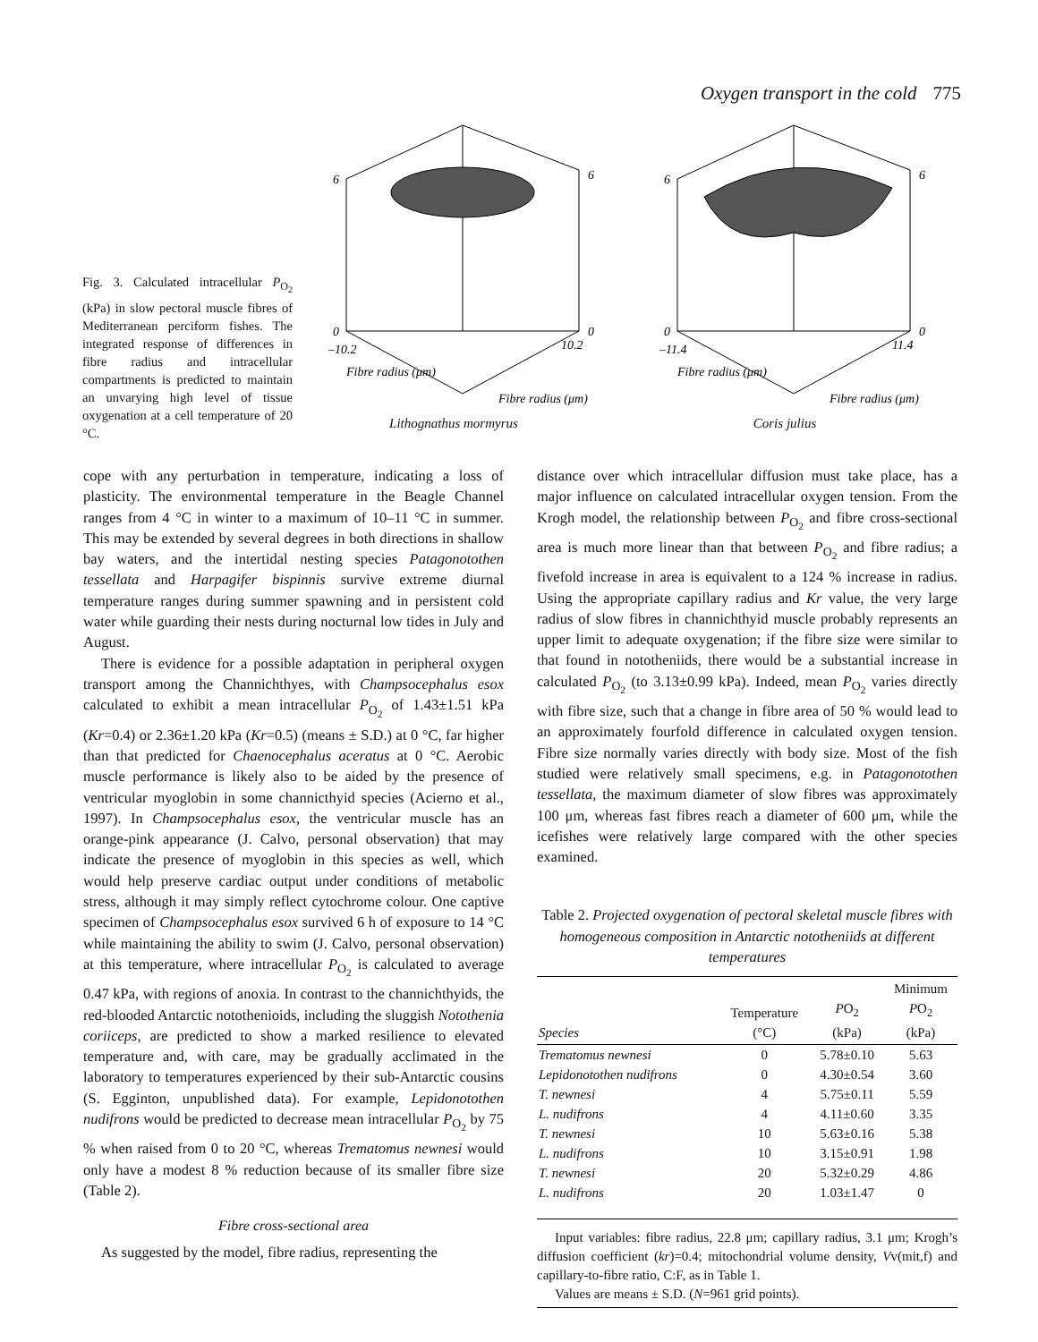Oxygen transport in the cold 775
Fig. 3. Calculated intracellular P<sub>O<sub>2</sub></sub> (kPa) in slow pectoral muscle fibres of Mediterranean perciform fishes. The integrated response of differences in fibre radius and intracellular compartments is predicted to maintain an unvarying high level of tissue oxygenation at a cell temperature of 20 °C.
6
0
6
0
–10.2
10.2
Fibre radius (μm)
Fibre radius (μm)
Lithognathus mormyrus
6
0
6
0
–11.4
11.4
Fibre radius (μm)
Fibre radius (μm)
Coris julius
cope with any perturbation in temperature, indicating a loss of plasticity. The environmental temperature in the Beagle Channel ranges from 4 °C in winter to a maximum of 10–11 °C in summer. This may be extended by several degrees in both directions in shallow bay waters, and the intertidal nesting species Patagonotothen tessellata and Harpagifer bispinnis survive extreme diurnal temperature ranges during summer spawning and in persistent cold water while guarding their nests during nocturnal low tides in July and August.
There is evidence for a possible adaptation in peripheral oxygen transport among the Channichthyes, with Champsocephalus esox calculated to exhibit a mean intracellular P<sub>O<sub>2</sub></sub> of 1.43±1.51 kPa (Kr=0.4) or 2.36±1.20 kPa (Kr=0.5) (means ± S.D.) at 0 °C, far higher than that predicted for Chaenocephalus aceratus at 0 °C. Aerobic muscle performance is likely also to be aided by the presence of ventricular myoglobin in some channicthyid species (Acierno et al., 1997). In Champsocephalus esox, the ventricular muscle has an orange-pink appearance (J. Calvo, personal observation) that may indicate the presence of myoglobin in this species as well, which would help preserve cardiac output under conditions of metabolic stress, although it may simply reflect cytochrome colour. One captive specimen of Champsocephalus esox survived 6 h of exposure to 14 °C while maintaining the ability to swim (J. Calvo, personal observation) at this temperature, where intracellular P<sub>O<sub>2</sub></sub> is calculated to average 0.47 kPa, with regions of anoxia. In contrast to the channichthyids, the red-blooded Antarctic notothenioids, including the sluggish Notothenia coriiceps, are predicted to show a marked resilience to elevated temperature and, with care, may be gradually acclimated in the laboratory to temperatures experienced by their sub-Antarctic cousins (S. Egginton, unpublished data). For example, Lepidonotothen nudifrons would be predicted to decrease mean intracellular P<sub>O<sub>2</sub></sub> by 75 % when raised from 0 to 20 °C, whereas Trematomus newnesi would only have a modest 8 % reduction because of its smaller fibre size (Table 2).
Fibre cross-sectional area
As suggested by the model, fibre radius, representing the
distance over which intracellular diffusion must take place, has a major influence on calculated intracellular oxygen tension. From the Krogh model, the relationship between P<sub>O<sub>2</sub></sub> and fibre cross-sectional area is much more linear than that between P<sub>O<sub>2</sub></sub> and fibre radius; a fivefold increase in area is equivalent to a 124 % increase in radius. Using the appropriate capillary radius and Kr value, the very large radius of slow fibres in channichthyid muscle probably represents an upper limit to adequate oxygenation; if the fibre size were similar to that found in nototheniids, there would be a substantial increase in calculated P<sub>O<sub>2</sub></sub> (to 3.13±0.99 kPa). Indeed, mean P<sub>O<sub>2</sub></sub> varies directly with fibre size, such that a change in fibre area of 50 % would lead to an approximately fourfold difference in calculated oxygen tension. Fibre size normally varies directly with body size. Most of the fish studied were relatively small specimens, e.g. in Patagonotothen tessellata, the maximum diameter of slow fibres was approximately 100 μm, whereas fast fibres reach a diameter of 600 μm, while the icefishes were relatively large compared with the other species examined.
Table 2. Projected oxygenation of pectoral skeletal muscle fibres with homogeneous composition in Antarctic nototheniids at different temperatures
| Species | Temperature (°C) | P O<sub>2</sub> (kPa) | Minimum P O<sub>2</sub> (kPa) |
| --- | --- | --- | --- |
| Trematomus newnesi | 0 | 5.78±0.10 | 5.63 |
| Lepidonotothen nudifrons | 0 | 4.30±0.54 | 3.60 |
| T. newnesi | 4 | 5.75±0.11 | 5.59 |
| L. nudifrons | 4 | 4.11±0.60 | 3.35 |
| T. newnesi | 10 | 5.63±0.16 | 5.38 |
| L. nudifrons | 10 | 3.15±0.91 | 1.98 |
| T. newnesi | 20 | 5.32±0.29 | 4.86 |
| L. nudifrons | 20 | 1.03±1.47 | 0 |
Input variables: fibre radius, 22.8 μm; capillary radius, 3.1 μm; Krogh’s diffusion coefficient (kr)=0.4; mitochondrial volume density, Vv(mit,f) and capillary-to-fibre ratio, C:F, as in Table 1.
Values are means ± S.D. (N=961 grid points).